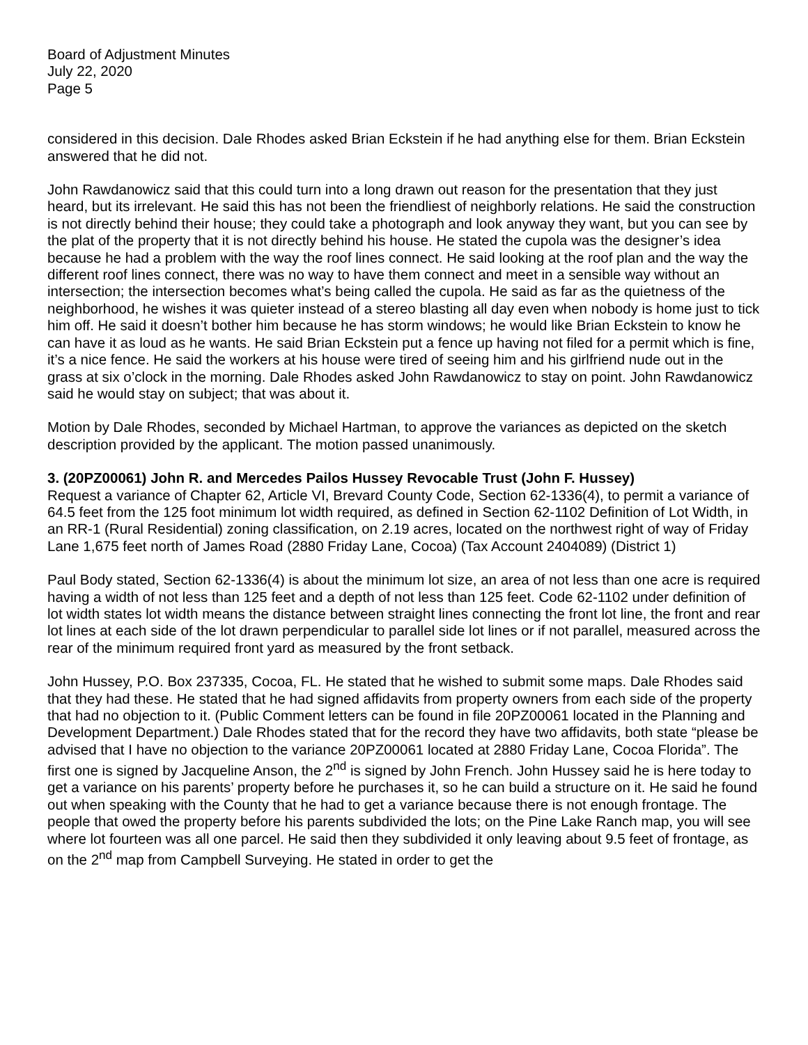Board of Adjustment Minutes
July 22, 2020
Page 5
considered in this decision. Dale Rhodes asked Brian Eckstein if he had anything else for them. Brian Eckstein answered that he did not.
John Rawdanowicz said that this could turn into a long drawn out reason for the presentation that they just heard, but its irrelevant. He said this has not been the friendliest of neighborly relations. He said the construction is not directly behind their house; they could take a photograph and look anyway they want, but you can see by the plat of the property that it is not directly behind his house. He stated the cupola was the designer’s idea because he had a problem with the way the roof lines connect. He said looking at the roof plan and the way the different roof lines connect, there was no way to have them connect and meet in a sensible way without an intersection; the intersection becomes what’s being called the cupola. He said as far as the quietness of the neighborhood, he wishes it was quieter instead of a stereo blasting all day even when nobody is home just to tick him off. He said it doesn’t bother him because he has storm windows; he would like Brian Eckstein to know he can have it as loud as he wants. He said Brian Eckstein put a fence up having not filed for a permit which is fine, it’s a nice fence. He said the workers at his house were tired of seeing him and his girlfriend nude out in the grass at six o’clock in the morning. Dale Rhodes asked John Rawdanowicz to stay on point. John Rawdanowicz said he would stay on subject; that was about it.
Motion by Dale Rhodes, seconded by Michael Hartman, to approve the variances as depicted on the sketch description provided by the applicant. The motion passed unanimously.
3. (20PZ00061) John R. and Mercedes Pailos Hussey Revocable Trust (John F. Hussey)
Request a variance of Chapter 62, Article VI, Brevard County Code, Section 62-1336(4), to permit a variance of 64.5 feet from the 125 foot minimum lot width required, as defined in Section 62-1102 Definition of Lot Width, in an RR-1 (Rural Residential) zoning classification, on 2.19 acres, located on the northwest right of way of Friday Lane 1,675 feet north of James Road (2880 Friday Lane, Cocoa) (Tax Account 2404089) (District 1)
Paul Body stated, Section 62-1336(4) is about the minimum lot size, an area of not less than one acre is required having a width of not less than 125 feet and a depth of not less than 125 feet. Code 62-1102 under definition of lot width states lot width means the distance between straight lines connecting the front lot line, the front and rear lot lines at each side of the lot drawn perpendicular to parallel side lot lines or if not parallel, measured across the rear of the minimum required front yard as measured by the front setback.
John Hussey, P.O. Box 237335, Cocoa, FL. He stated that he wished to submit some maps. Dale Rhodes said that they had these. He stated that he had signed affidavits from property owners from each side of the property that had no objection to it. (Public Comment letters can be found in file 20PZ00061 located in the Planning and Development Department.) Dale Rhodes stated that for the record they have two affidavits, both state “please be advised that I have no objection to the variance 20PZ00061 located at 2880 Friday Lane, Cocoa Florida”. The first one is signed by Jacqueline Anson, the 2<sup>nd</sup> is signed by John French. John Hussey said he is here today to get a variance on his parents’ property before he purchases it, so he can build a structure on it. He said he found out when speaking with the County that he had to get a variance because there is not enough frontage. The people that owed the property before his parents subdivided the lots; on the Pine Lake Ranch map, you will see where lot fourteen was all one parcel. He said then they subdivided it only leaving about 9.5 feet of frontage, as on the 2<sup>nd</sup> map from Campbell Surveying. He stated in order to get the